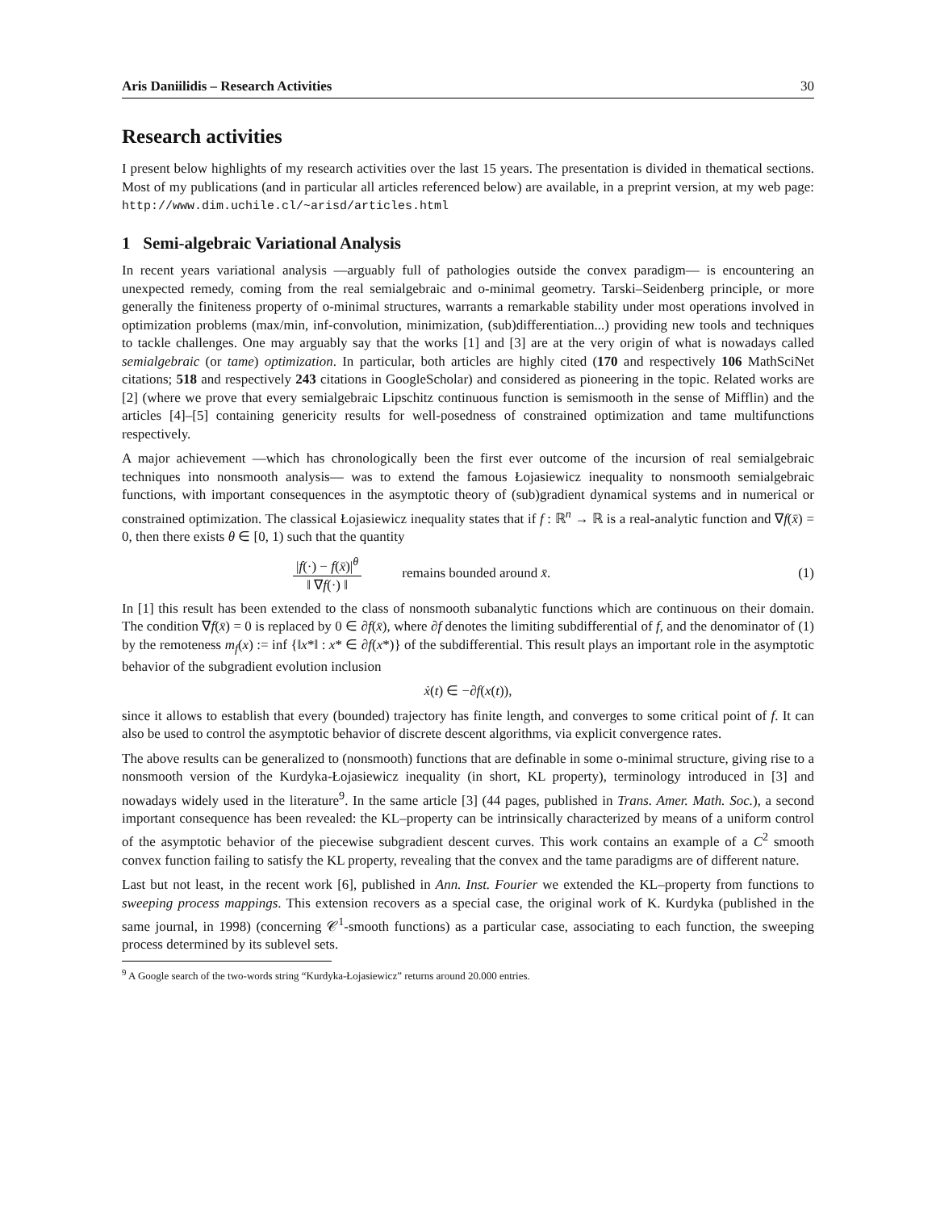Aris Daniilidis – Research Activities 30
Research activities
I present below highlights of my research activities over the last 15 years. The presentation is divided in thematical sections. Most of my publications (and in particular all articles referenced below) are available, in a preprint version, at my web page: http://www.dim.uchile.cl/~arisd/articles.html
1 Semi-algebraic Variational Analysis
In recent years variational analysis —arguably full of pathologies outside the convex paradigm— is encountering an unexpected remedy, coming from the real semialgebraic and o-minimal geometry. Tarski–Seidenberg principle, or more generally the finiteness property of o-minimal structures, warrants a remarkable stability under most operations involved in optimization problems (max/min, inf-convolution, minimization, (sub)differentiation...) providing new tools and techniques to tackle challenges. One may arguably say that the works [1] and [3] are at the very origin of what is nowadays called semialgebraic (or tame) optimization. In particular, both articles are highly cited (170 and respectively 106 MathSciNet citations; 518 and respectively 243 citations in GoogleScholar) and considered as pioneering in the topic. Related works are [2] (where we prove that every semialgebraic Lipschitz continuous function is semismooth in the sense of Mifflin) and the articles [4]–[5] containing genericity results for well-posedness of constrained optimization and tame multifunctions respectively.
A major achievement —which has chronologically been the first ever outcome of the incursion of real semialgebraic techniques into nonsmooth analysis— was to extend the famous Łojasiewicz inequality to nonsmooth semialgebraic functions, with important consequences in the asymptotic theory of (sub)gradient dynamical systems and in numerical or constrained optimization. The classical Łojasiewicz inequality states that if f : ℝ<sup>n</sup> → ℝ is a real-analytic function and ∇f(x̄) = 0, then there exists θ ∈ [0, 1) such that the quantity
|f(·) − f(x̄)|<sup>θ</sup> ‖ ∇f(·) ‖ remains bounded around x̄. (1)
In [1] this result has been extended to the class of nonsmooth subanalytic functions which are continuous on their domain. The condition ∇f(x̄) = 0 is replaced by 0 ∈ ∂f(x̄), where ∂f denotes the limiting subdifferential of f, and the denominator of (1) by the remoteness m<sub>f</sub>(x) := inf {‖x*‖ : x* ∈ ∂f(x*)} of the subdifferential. This result plays an important role in the asymptotic behavior of the subgradient evolution inclusion
ẋ(t) ∈ −∂f(x(t)),
since it allows to establish that every (bounded) trajectory has finite length, and converges to some critical point of f. It can also be used to control the asymptotic behavior of discrete descent algorithms, via explicit convergence rates.
The above results can be generalized to (nonsmooth) functions that are definable in some o-minimal structure, giving rise to a nonsmooth version of the Kurdyka-Łojasiewicz inequality (in short, KL property), terminology introduced in [3] and nowadays widely used in the literature<sup>9</sup>. In the same article [3] (44 pages, published in Trans. Amer. Math. Soc.), a second important consequence has been revealed: the KL–property can be intrinsically characterized by means of a uniform control of the asymptotic behavior of the piecewise subgradient descent curves. This work contains an example of a C<sup>2</sup> smooth convex function failing to satisfy the KL property, revealing that the convex and the tame paradigms are of different nature.
Last but not least, in the recent work [6], published in Ann. Inst. Fourier we extended the KL–property from functions to sweeping process mappings. This extension recovers as a special case, the original work of K. Kurdyka (published in the same journal, in 1998) (concerning 𝒞<sup>1</sup>-smooth functions) as a particular case, associating to each function, the sweeping process determined by its sublevel sets.
<sup>9</sup> A Google search of the two-words string “Kurdyka-Łojasiewicz” returns around 20.000 entries.